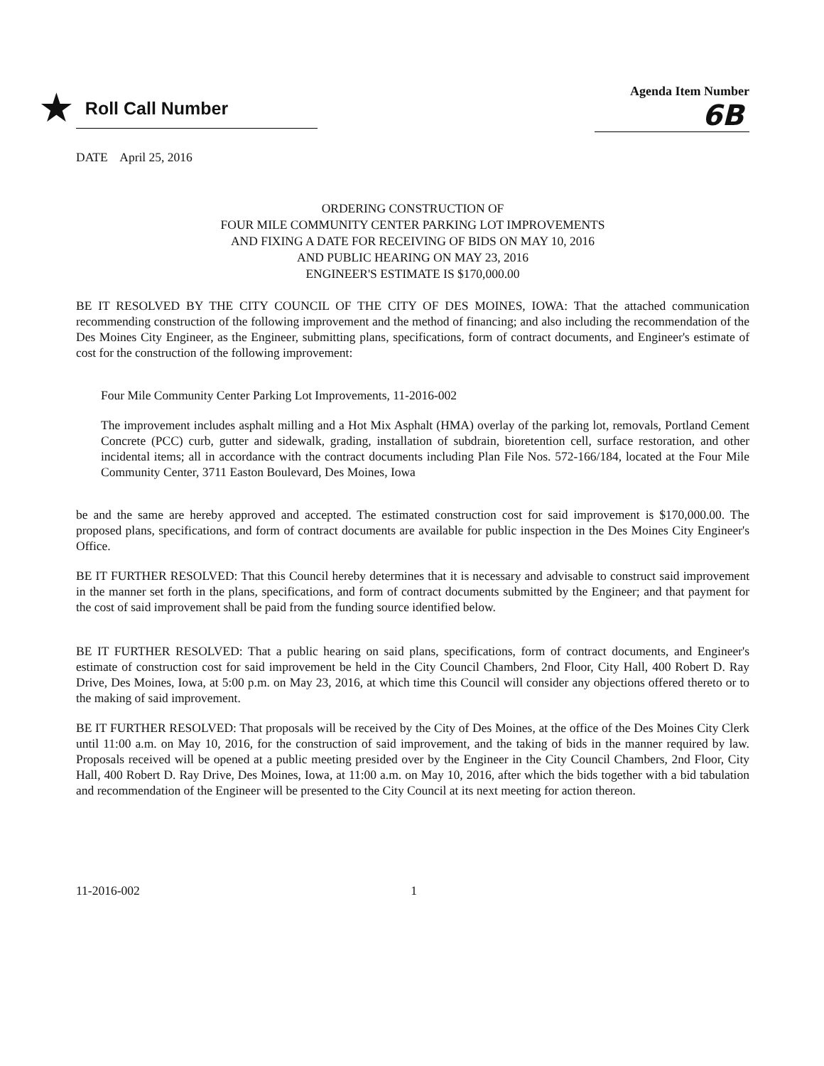★ Roll Call Number
Agenda Item Number
6B
DATE April 25, 2016
ORDERING CONSTRUCTION OF
FOUR MILE COMMUNITY CENTER PARKING LOT IMPROVEMENTS
AND FIXING A DATE FOR RECEIVING OF BIDS ON MAY 10, 2016
AND PUBLIC HEARING ON MAY 23, 2016
ENGINEER'S ESTIMATE IS $170,000.00
BE IT RESOLVED BY THE CITY COUNCIL OF THE CITY OF DES MOINES, IOWA: That the attached communication recommending construction of the following improvement and the method of financing; and also including the recommendation of the Des Moines City Engineer, as the Engineer, submitting plans, specifications, form of contract documents, and Engineer's estimate of cost for the construction of the following improvement:
Four Mile Community Center Parking Lot Improvements, 11-2016-002
The improvement includes asphalt milling and a Hot Mix Asphalt (HMA) overlay of the parking lot, removals, Portland Cement Concrete (PCC) curb, gutter and sidewalk, grading, installation of subdrain, bioretention cell, surface restoration, and other incidental items; all in accordance with the contract documents including Plan File Nos. 572-166/184, located at the Four Mile Community Center, 3711 Easton Boulevard, Des Moines, Iowa
be and the same are hereby approved and accepted. The estimated construction cost for said improvement is $170,000.00. The proposed plans, specifications, and form of contract documents are available for public inspection in the Des Moines City Engineer's Office.
BE IT FURTHER RESOLVED: That this Council hereby determines that it is necessary and advisable to construct said improvement in the manner set forth in the plans, specifications, and form of contract documents submitted by the Engineer; and that payment for the cost of said improvement shall be paid from the funding source identified below.
BE IT FURTHER RESOLVED: That a public hearing on said plans, specifications, form of contract documents, and Engineer's estimate of construction cost for said improvement be held in the City Council Chambers, 2nd Floor, City Hall, 400 Robert D. Ray Drive, Des Moines, Iowa, at 5:00 p.m. on May 23, 2016, at which time this Council will consider any objections offered thereto or to the making of said improvement.
BE IT FURTHER RESOLVED: That proposals will be received by the City of Des Moines, at the office of the Des Moines City Clerk until 11:00 a.m. on May 10, 2016, for the construction of said improvement, and the taking of bids in the manner required by law. Proposals received will be opened at a public meeting presided over by the Engineer in the City Council Chambers, 2nd Floor, City Hall, 400 Robert D. Ray Drive, Des Moines, Iowa, at 11:00 a.m. on May 10, 2016, after which the bids together with a bid tabulation and recommendation of the Engineer will be presented to the City Council at its next meeting for action thereon.
11-2016-002 1